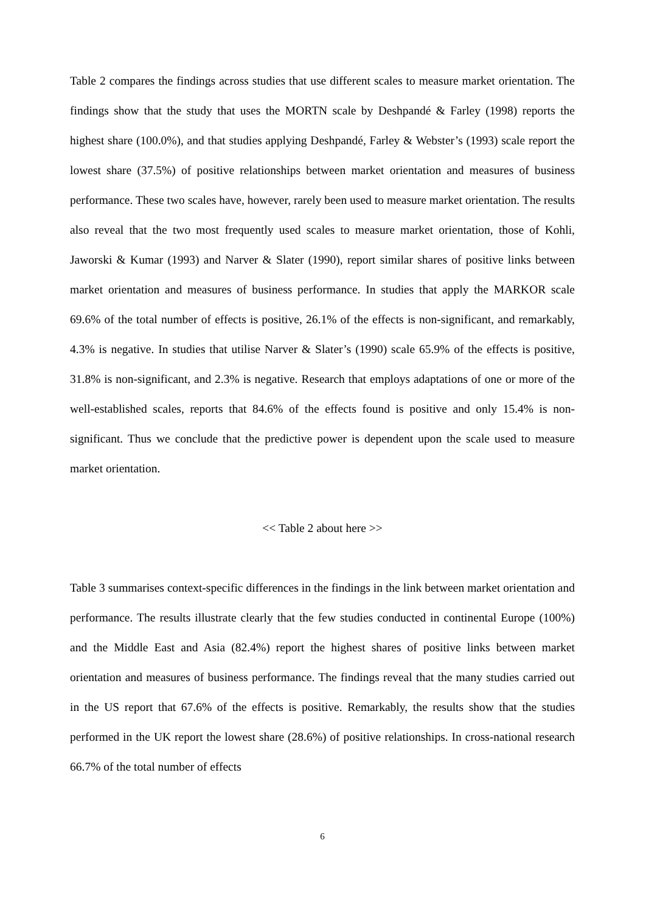Table 2 compares the findings across studies that use different scales to measure market orientation. The findings show that the study that uses the MORTN scale by Deshpandé & Farley (1998) reports the highest share (100.0%), and that studies applying Deshpandé, Farley & Webster’s (1993) scale report the lowest share (37.5%) of positive relationships between market orientation and measures of business performance. These two scales have, however, rarely been used to measure market orientation. The results also reveal that the two most frequently used scales to measure market orientation, those of Kohli, Jaworski & Kumar (1993) and Narver & Slater (1990), report similar shares of positive links between market orientation and measures of business performance. In studies that apply the MARKOR scale 69.6% of the total number of effects is positive, 26.1% of the effects is non-significant, and remarkably, 4.3% is negative. In studies that utilise Narver & Slater’s (1990) scale 65.9% of the effects is positive, 31.8% is non-significant, and 2.3% is negative. Research that employs adaptations of one or more of the well-established scales, reports that 84.6% of the effects found is positive and only 15.4% is non-significant. Thus we conclude that the predictive power is dependent upon the scale used to measure market orientation.
<< Table 2 about here >>
Table 3 summarises context-specific differences in the findings in the link between market orientation and performance. The results illustrate clearly that the few studies conducted in continental Europe (100%) and the Middle East and Asia (82.4%) report the highest shares of positive links between market orientation and measures of business performance. The findings reveal that the many studies carried out in the US report that 67.6% of the effects is positive. Remarkably, the results show that the studies performed in the UK report the lowest share (28.6%) of positive relationships. In cross-national research 66.7% of the total number of effects
6